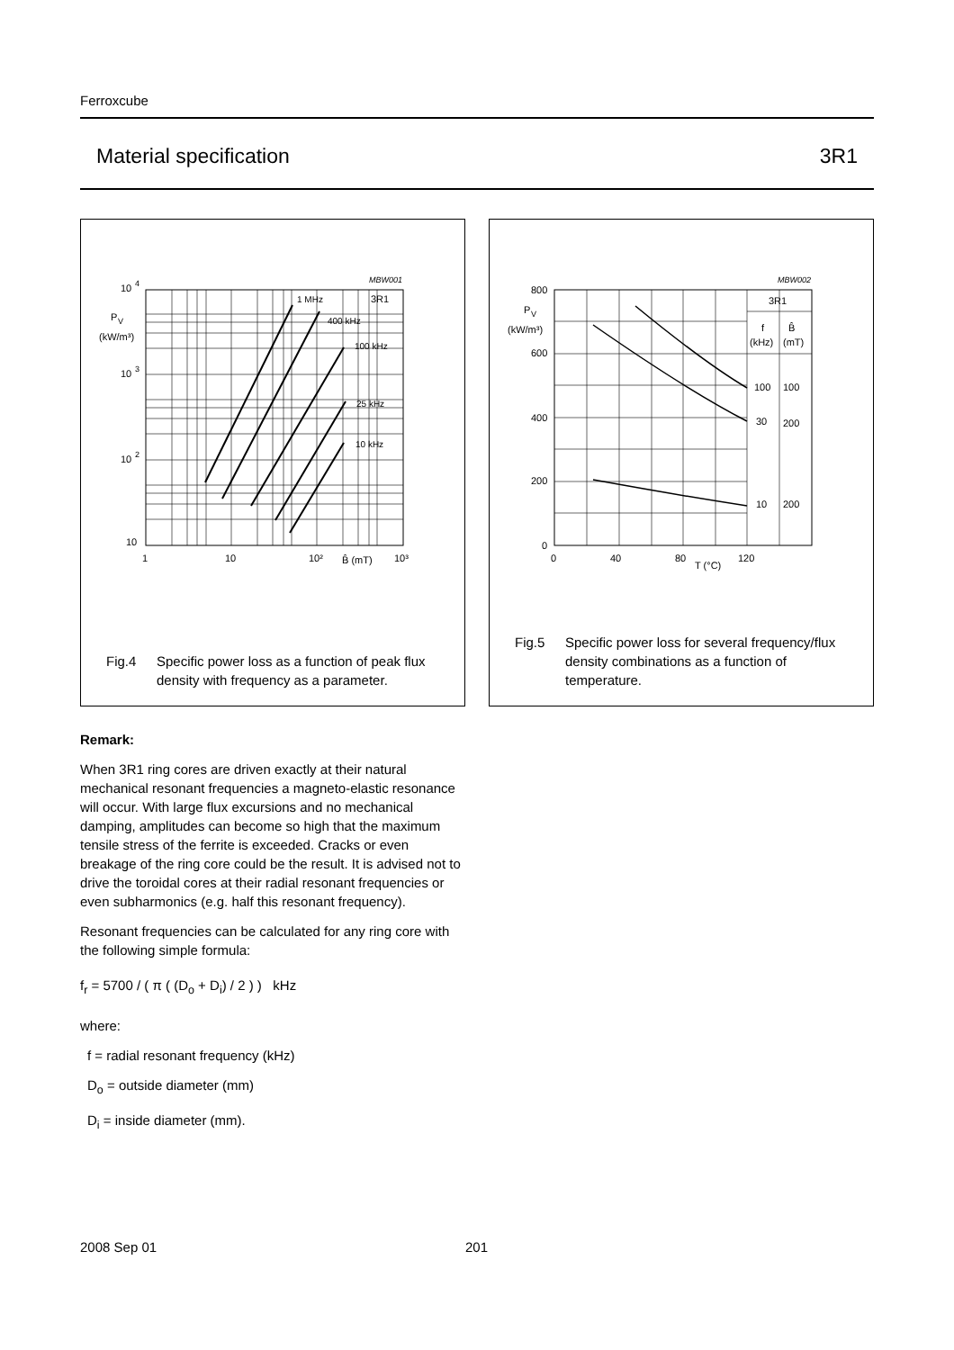Ferroxcube
Material specification 3R1
MBW001
10
4
10
3
10
2
10
P
V
(kW/m³)
1
10
10²
B̂ (mT)
10³
1 MHz
3R1
400 kHz
100 kHz
25 kHz
10 kHz
Fig.4 Specific power loss as a function of peak flux density with frequency as a parameter.
MBW002
800
600
400
200
0
P
V
(kW/m³)
0
40
80
T (°C)
120
3R1
f
B̂
(kHz)
(mT)
100
100
30
200
10
200
Fig.5 Specific power loss for several frequency/flux density combinations as a function of temperature.
Remark:
When 3R1 ring cores are driven exactly at their natural mechanical resonant frequencies a magneto-elastic resonance will occur. With large flux excursions and no mechanical damping, amplitudes can become so high that the maximum tensile stress of the ferrite is exceeded. Cracks or even breakage of the ring core could be the result. It is advised not to drive the toroidal cores at their radial resonant frequencies or even subharmonics (e.g. half this resonant frequency).
Resonant frequencies can be calculated for any ring core with the following simple formula:
f<sub>r</sub> = 5700 / ( π ( (D<sub>o</sub> + D<sub>i</sub>) / 2 ) ) kHz
where:
f = radial resonant frequency (kHz)
D<sub>o</sub> = outside diameter (mm)
D<sub>i</sub> = inside diameter (mm).
2008 Sep 01 201